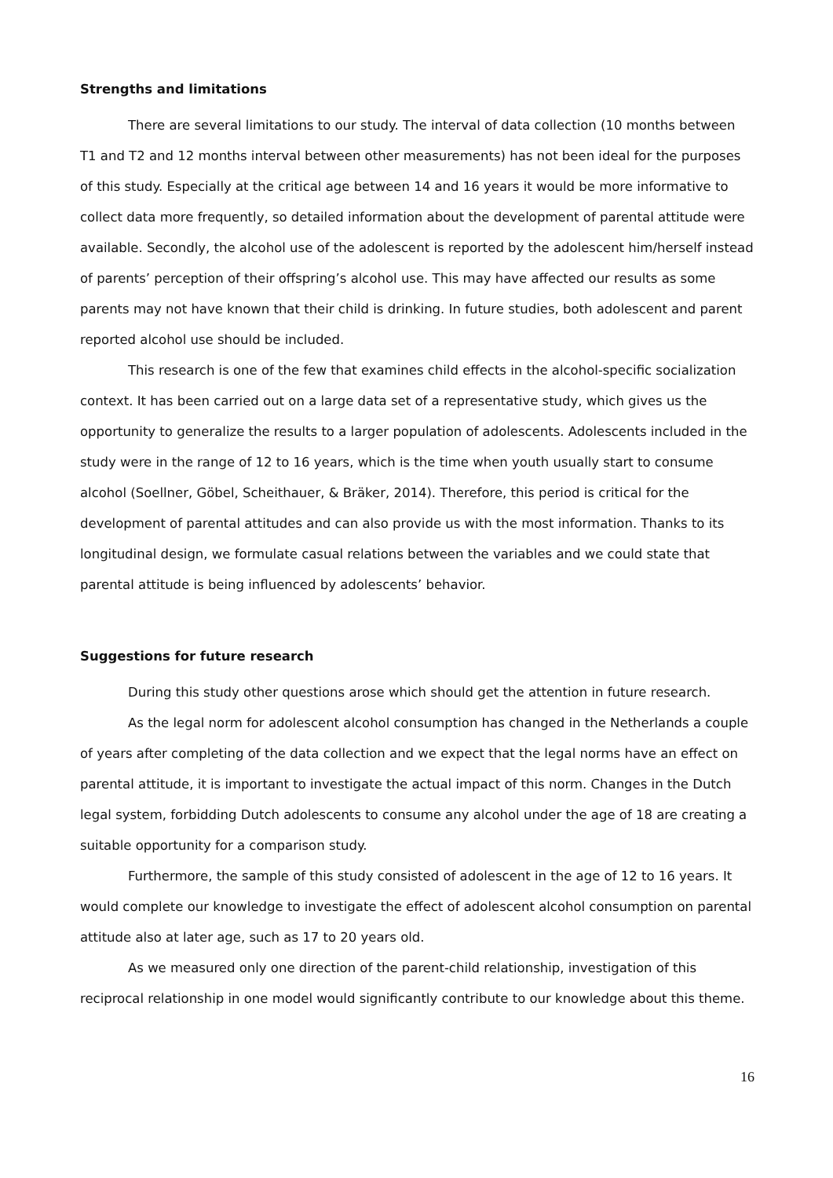Strengths and limitations
There are several limitations to our study. The interval of data collection (10 months between T1 and T2 and 12 months interval between other measurements) has not been ideal for the purposes of this study. Especially at the critical age between 14 and 16 years it would be more informative to collect data more frequently, so detailed information about the development of parental attitude were available. Secondly, the alcohol use of the adolescent is reported by the adolescent him/herself instead of parents’ perception of their offspring’s alcohol use. This may have affected our results as some parents may not have known that their child is drinking. In future studies, both adolescent and parent reported alcohol use should be included.
This research is one of the few that examines child effects in the alcohol-specific socialization context. It has been carried out on a large data set of a representative study, which gives us the opportunity to generalize the results to a larger population of adolescents. Adolescents included in the study were in the range of 12 to 16 years, which is the time when youth usually start to consume alcohol (Soellner, Göbel, Scheithauer, & Bräker, 2014). Therefore, this period is critical for the development of parental attitudes and can also provide us with the most information. Thanks to its longitudinal design, we formulate casual relations between the variables and we could state that parental attitude is being influenced by adolescents’ behavior.
Suggestions for future research
During this study other questions arose which should get the attention in future research.
As the legal norm for adolescent alcohol consumption has changed in the Netherlands a couple of years after completing of the data collection and we expect that the legal norms have an effect on parental attitude, it is important to investigate the actual impact of this norm. Changes in the Dutch legal system, forbidding Dutch adolescents to consume any alcohol under the age of 18 are creating a suitable opportunity for a comparison study.
Furthermore, the sample of this study consisted of adolescent in the age of 12 to 16 years. It would complete our knowledge to investigate the effect of adolescent alcohol consumption on parental attitude also at later age, such as 17 to 20 years old.
As we measured only one direction of the parent-child relationship, investigation of this reciprocal relationship in one model would significantly contribute to our knowledge about this theme.
16